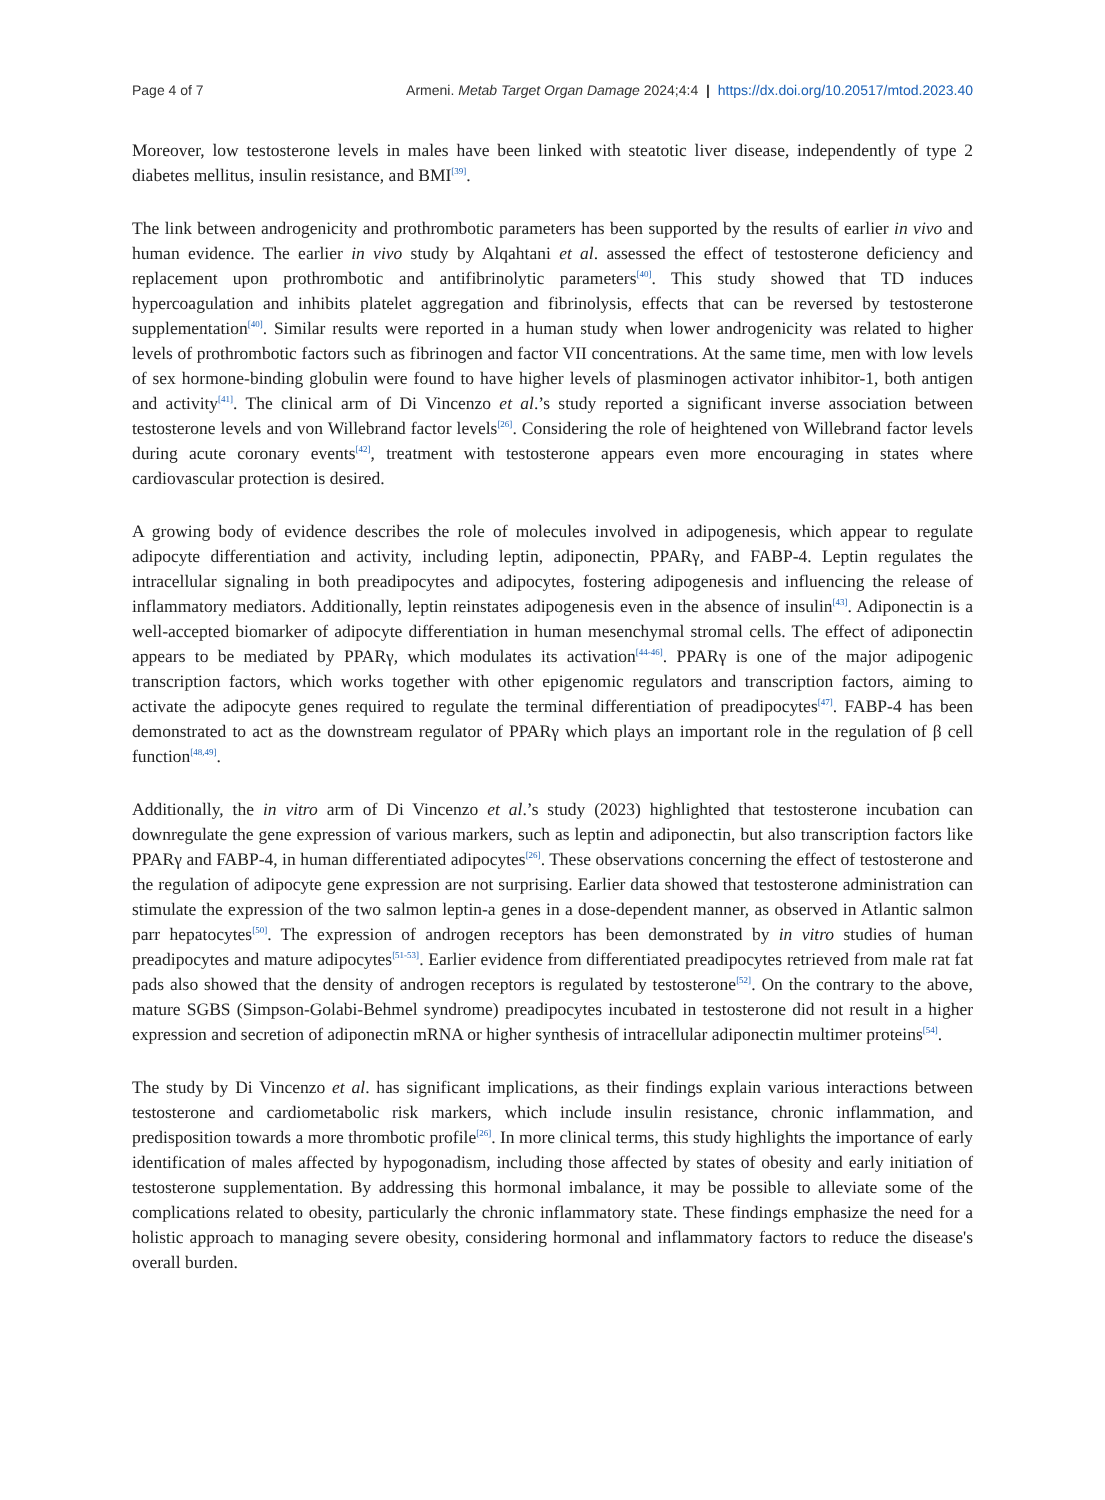Page 4 of 7 Armeni. Metab Target Organ Damage 2024;4:4 | https://dx.doi.org/10.20517/mtod.2023.40
Moreover, low testosterone levels in males have been linked with steatotic liver disease, independently of type 2 diabetes mellitus, insulin resistance, and BMI<sup>[39]</sup>.
The link between androgenicity and prothrombotic parameters has been supported by the results of earlier in vivo and human evidence. The earlier in vivo study by Alqahtani et al. assessed the effect of testosterone deficiency and replacement upon prothrombotic and antifibrinolytic parameters<sup>[40]</sup>. This study showed that TD induces hypercoagulation and inhibits platelet aggregation and fibrinolysis, effects that can be reversed by testosterone supplementation<sup>[40]</sup>. Similar results were reported in a human study when lower androgenicity was related to higher levels of prothrombotic factors such as fibrinogen and factor VII concentrations. At the same time, men with low levels of sex hormone-binding globulin were found to have higher levels of plasminogen activator inhibitor-1, both antigen and activity<sup>[41]</sup>. The clinical arm of Di Vincenzo et al.’s study reported a significant inverse association between testosterone levels and von Willebrand factor levels<sup>[26]</sup>. Considering the role of heightened von Willebrand factor levels during acute coronary events<sup>[42]</sup>, treatment with testosterone appears even more encouraging in states where cardiovascular protection is desired.
A growing body of evidence describes the role of molecules involved in adipogenesis, which appear to regulate adipocyte differentiation and activity, including leptin, adiponectin, PPARγ, and FABP-4. Leptin regulates the intracellular signaling in both preadipocytes and adipocytes, fostering adipogenesis and influencing the release of inflammatory mediators. Additionally, leptin reinstates adipogenesis even in the absence of insulin<sup>[43]</sup>. Adiponectin is a well-accepted biomarker of adipocyte differentiation in human mesenchymal stromal cells. The effect of adiponectin appears to be mediated by PPARγ, which modulates its activation<sup>[44-46]</sup>. PPARγ is one of the major adipogenic transcription factors, which works together with other epigenomic regulators and transcription factors, aiming to activate the adipocyte genes required to regulate the terminal differentiation of preadipocytes<sup>[47]</sup>. FABP-4 has been demonstrated to act as the downstream regulator of PPARγ which plays an important role in the regulation of β cell function<sup>[48,49]</sup>.
Additionally, the in vitro arm of Di Vincenzo et al.’s study (2023) highlighted that testosterone incubation can downregulate the gene expression of various markers, such as leptin and adiponectin, but also transcription factors like PPARγ and FABP-4, in human differentiated adipocytes<sup>[26]</sup>. These observations concerning the effect of testosterone and the regulation of adipocyte gene expression are not surprising. Earlier data showed that testosterone administration can stimulate the expression of the two salmon leptin-a genes in a dose-dependent manner, as observed in Atlantic salmon parr hepatocytes<sup>[50]</sup>. The expression of androgen receptors has been demonstrated by in vitro studies of human preadipocytes and mature adipocytes<sup>[51-53]</sup>. Earlier evidence from differentiated preadipocytes retrieved from male rat fat pads also showed that the density of androgen receptors is regulated by testosterone<sup>[52]</sup>. On the contrary to the above, mature SGBS (Simpson-Golabi-Behmel syndrome) preadipocytes incubated in testosterone did not result in a higher expression and secretion of adiponectin mRNA or higher synthesis of intracellular adiponectin multimer proteins<sup>[54]</sup>.
The study by Di Vincenzo et al. has significant implications, as their findings explain various interactions between testosterone and cardiometabolic risk markers, which include insulin resistance, chronic inflammation, and predisposition towards a more thrombotic profile<sup>[26]</sup>. In more clinical terms, this study highlights the importance of early identification of males affected by hypogonadism, including those affected by states of obesity and early initiation of testosterone supplementation. By addressing this hormonal imbalance, it may be possible to alleviate some of the complications related to obesity, particularly the chronic inflammatory state. These findings emphasize the need for a holistic approach to managing severe obesity, considering hormonal and inflammatory factors to reduce the disease's overall burden.